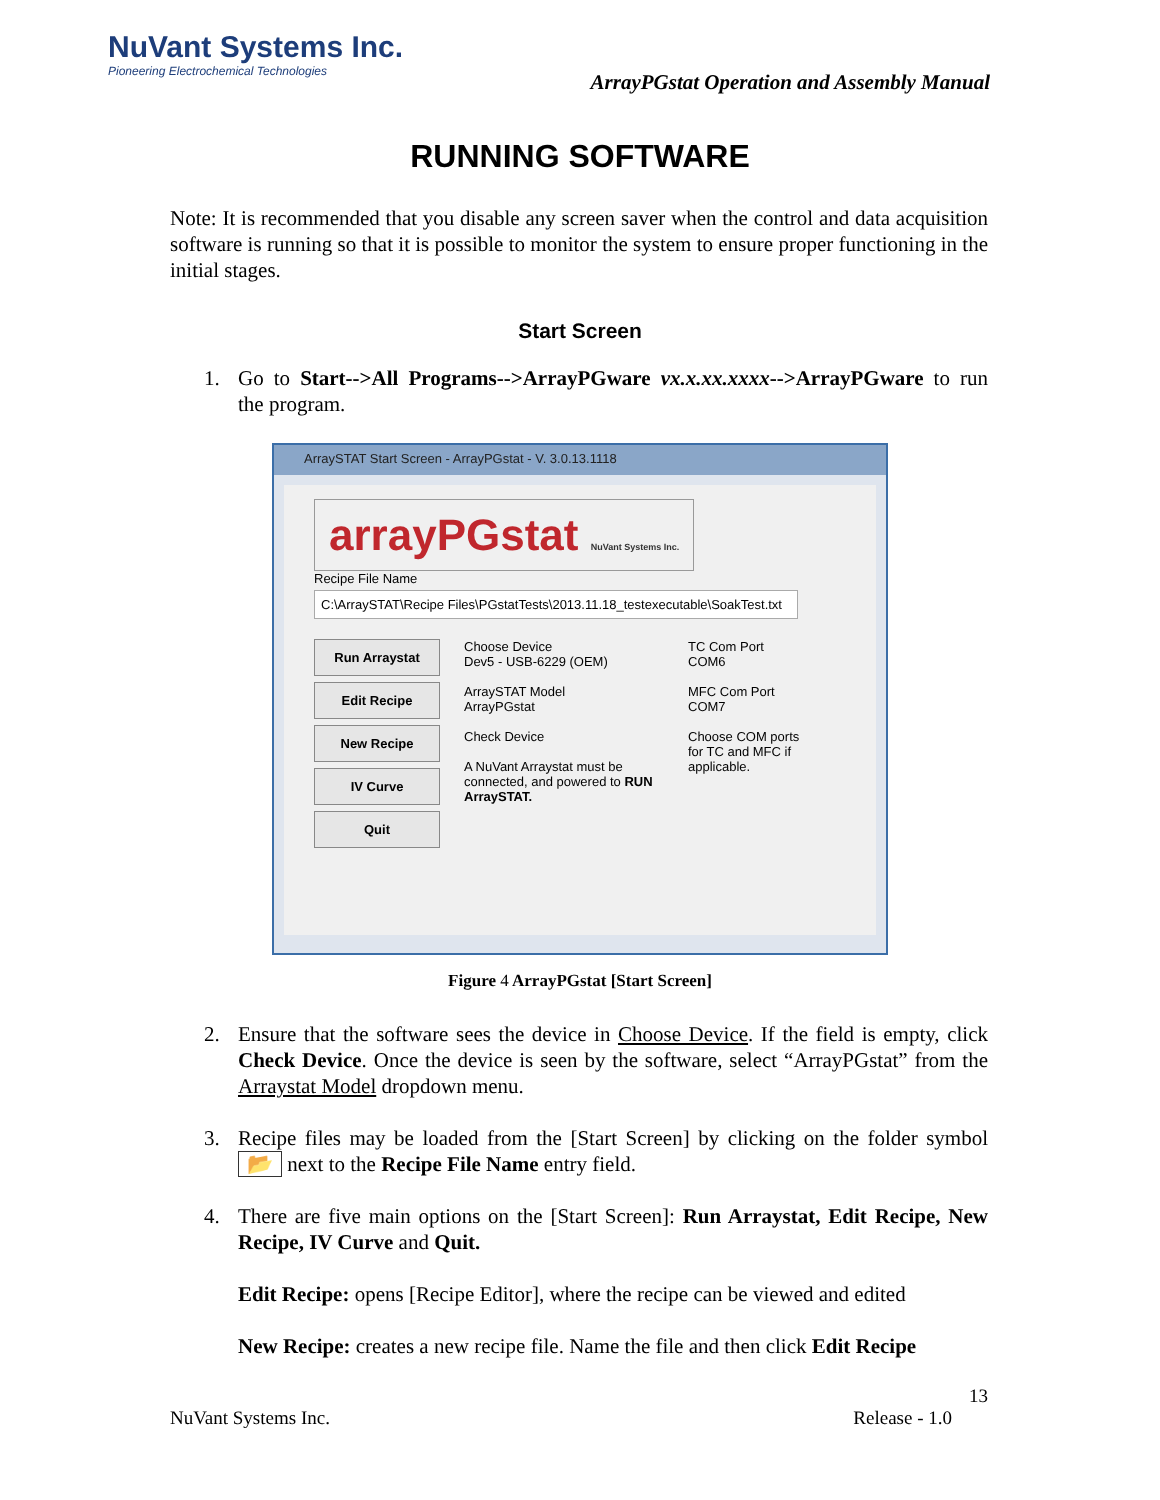NuVant Systems Inc.
Pioneering Electrochemical Technologies
ArrayPGstat Operation and Assembly Manual
RUNNING SOFTWARE
Note: It is recommended that you disable any screen saver when the control and data acquisition software is running so that it is possible to monitor the system to ensure proper functioning in the initial stages.
Start Screen
1. Go to Start-->All Programs-->ArrayPGware vx.x.xx.xxxx-->ArrayPGware to run the program.
ArraySTAT Start Screen - ArrayPGstat - V. 3.0.13.1118
arrayPGstat NuVant Systems Inc.
Recipe File Name
C:\ArraySTAT\Recipe Files\PGstatTests\2013.11.18_testexecutable\SoakTest.txt
Run Arraystat
Edit Recipe
New Recipe
IV Curve
Quit
Choose Device
Dev5 - USB-6229 (OEM)
ArraySTAT Model
ArrayPGstat
Check Device
A NuVant Arraystat must be connected, and powered to RUN ArraySTAT.
TC Com Port
COM6
MFC Com Port
COM7
Choose COM ports for TC and MFC if applicable.
Figure 4 ArrayPGstat [Start Screen]
2. Ensure that the software sees the device in Choose Device. If the field is empty, click Check Device. Once the device is seen by the software, select “ArrayPGstat” from the Arraystat Model dropdown menu.
3. Recipe files may be loaded from the [Start Screen] by clicking on the folder symbol 📂 next to the Recipe File Name entry field.
4. There are five main options on the [Start Screen]: Run Arraystat, Edit Recipe, New Recipe, IV Curve and Quit.
Edit Recipe: opens [Recipe Editor], where the recipe can be viewed and edited
New Recipe: creates a new recipe file. Name the file and then click Edit Recipe
13
NuVant Systems Inc. Release - 1.0